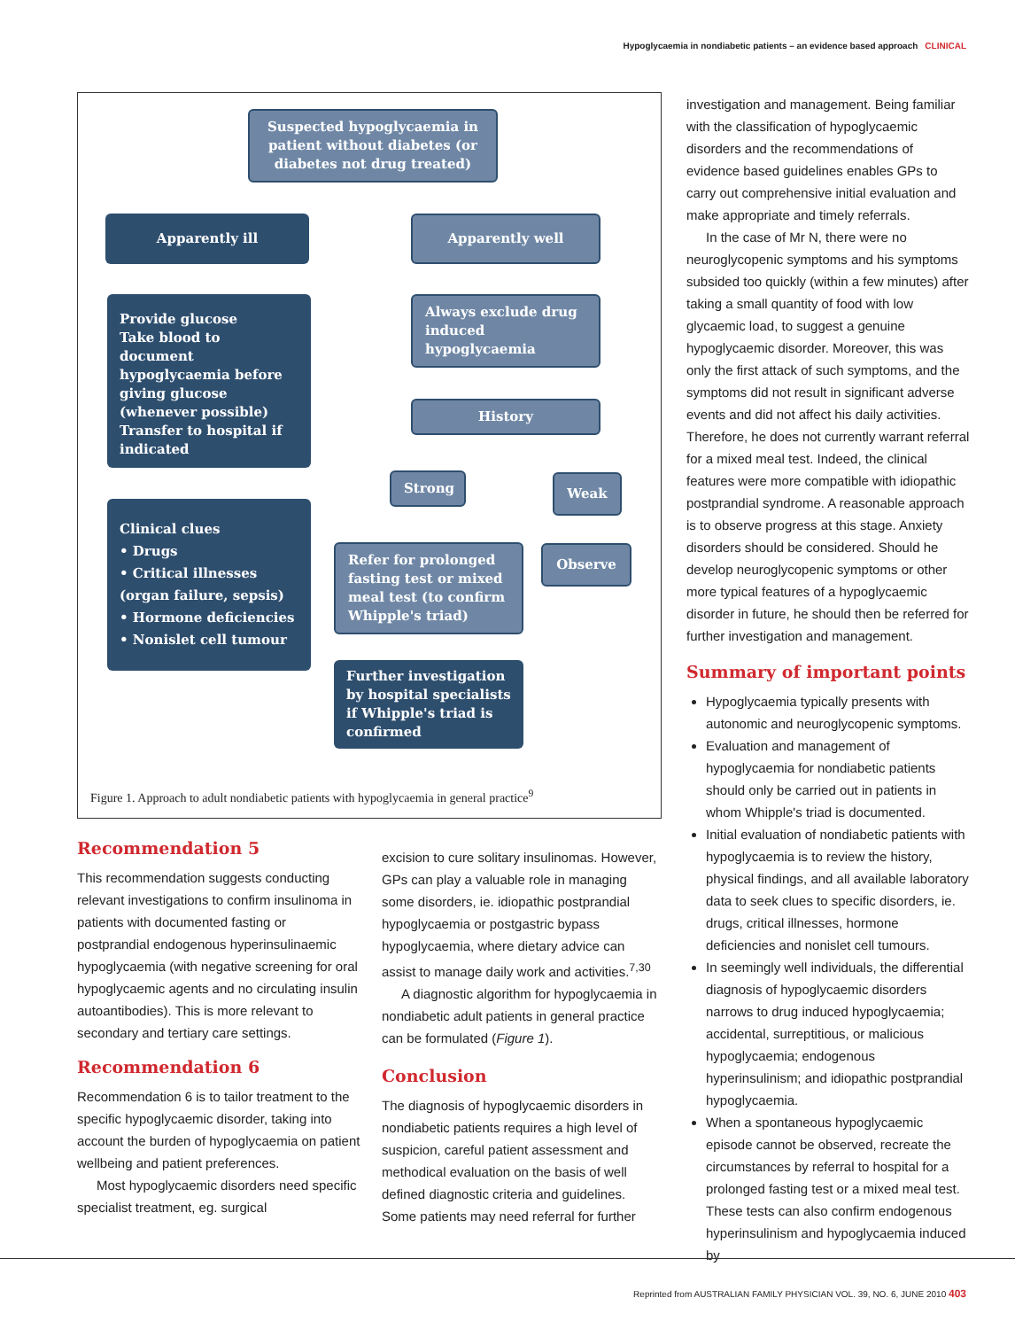Hypoglycaemia in nondiabetic patients – an evidence based approach CLINICAL
Suspected hypoglycaemia in patient without diabetes (or diabetes not drug treated)
Apparently ill Apparently well
Provide glucose
Take blood to document hypoglycaemia before giving glucose (whenever possible)
Transfer to hospital if indicated
Always exclude drug induced hypoglycaemia
History
Clinical clues
• Drugs
• Critical illnesses (organ failure, sepsis)
• Hormone deficiencies
• Nonislet cell tumour
Strong Weak
Refer for prolonged fasting test or mixed meal test (to confirm Whipple's triad)
Observe
Further investigation by hospital specialists if Whipple's triad is confirmed
Figure 1. Approach to adult nondiabetic patients with hypoglycaemia in general practice<sup>9</sup>
Recommendation 5
This recommendation suggests conducting relevant investigations to confirm insulinoma in patients with documented fasting or postprandial endogenous hyperinsulinaemic hypoglycaemia (with negative screening for oral hypoglycaemic agents and no circulating insulin autoantibodies). This is more relevant to secondary and tertiary care settings.
Recommendation 6
Recommendation 6 is to tailor treatment to the specific hypoglycaemic disorder, taking into account the burden of hypoglycaemia on patient wellbeing and patient preferences.
Most hypoglycaemic disorders need specific specialist treatment, eg. surgical
excision to cure solitary insulinomas. However, GPs can play a valuable role in managing some disorders, ie. idiopathic postprandial hypoglycaemia or postgastric bypass hypoglycaemia, where dietary advice can assist to manage daily work and activities.<sup>7,30</sup>
A diagnostic algorithm for hypoglycaemia in nondiabetic adult patients in general practice can be formulated (Figure 1).
Conclusion
The diagnosis of hypoglycaemic disorders in nondiabetic patients requires a high level of suspicion, careful patient assessment and methodical evaluation on the basis of well defined diagnostic criteria and guidelines. Some patients may need referral for further
investigation and management. Being familiar with the classification of hypoglycaemic disorders and the recommendations of evidence based guidelines enables GPs to carry out comprehensive initial evaluation and make appropriate and timely referrals.
In the case of Mr N, there were no neuroglycopenic symptoms and his symptoms subsided too quickly (within a few minutes) after taking a small quantity of food with low glycaemic load, to suggest a genuine hypoglycaemic disorder. Moreover, this was only the first attack of such symptoms, and the symptoms did not result in significant adverse events and did not affect his daily activities. Therefore, he does not currently warrant referral for a mixed meal test. Indeed, the clinical features were more compatible with idiopathic postprandial syndrome. A reasonable approach is to observe progress at this stage. Anxiety disorders should be considered. Should he develop neuroglycopenic symptoms or other more typical features of a hypoglycaemic disorder in future, he should then be referred for further investigation and management.
Summary of important points
Hypoglycaemia typically presents with autonomic and neuroglycopenic symptoms.
Evaluation and management of hypoglycaemia for nondiabetic patients should only be carried out in patients in whom Whipple's triad is documented.
Initial evaluation of nondiabetic patients with hypoglycaemia is to review the history, physical findings, and all available laboratory data to seek clues to specific disorders, ie. drugs, critical illnesses, hormone deficiencies and nonislet cell tumours.
In seemingly well individuals, the differential diagnosis of hypoglycaemic disorders narrows to drug induced hypoglycaemia; accidental, surreptitious, or malicious hypoglycaemia; endogenous hyperinsulinism; and idiopathic postprandial hypoglycaemia.
When a spontaneous hypoglycaemic episode cannot be observed, recreate the circumstances by referral to hospital for a prolonged fasting test or a mixed meal test. These tests can also confirm endogenous hyperinsulinism and hypoglycaemia induced by
Reprinted from AUSTRALIAN FAMILY PHYSICIAN VOL. 39, NO. 6, JUNE 2010 403